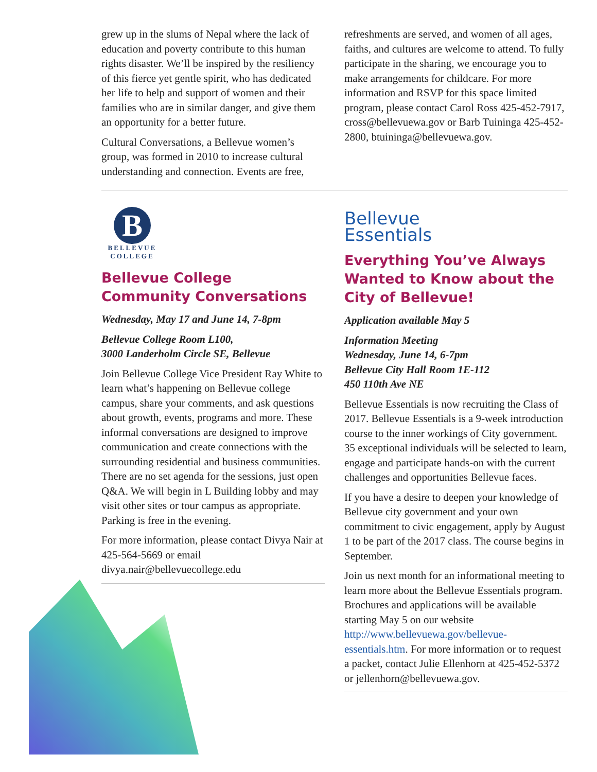grew up in the slums of Nepal where the lack of education and poverty contribute to this human rights disaster. We’ll be inspired by the resiliency of this fierce yet gentle spirit, who has dedicated her life to help and support of women and their families who are in similar danger, and give them an opportunity for a better future.
Cultural Conversations, a Bellevue women’s group, was formed in 2010 to increase cultural understanding and connection. Events are free,
refreshments are served, and women of all ages, faiths, and cultures are welcome to attend. To fully participate in the sharing, we encourage you to make arrangements for childcare. For more information and RSVP for this space limited program, please contact Carol Ross 425-452-7917, cross@bellevuewa.gov or Barb Tuininga 425-452-2800, btuininga@bellevuewa.gov.
B
BELLEVUE
COLLEGE
Bellevue College Community Conversations
Wednesday, May 17 and June 14, 7-8pm
Bellevue College Room L100,
3000 Landerholm Circle SE, Bellevue
Join Bellevue College Vice President Ray White to learn what’s happening on Bellevue college campus, share your comments, and ask questions about growth, events, programs and more. These informal conversations are designed to improve communication and create connections with the surrounding residential and business communities. There are no set agenda for the sessions, just open Q&A. We will begin in L Building lobby and may visit other sites or tour campus as appropriate. Parking is free in the evening.
For more information, please contact Divya Nair at 425-564-5669 or email divya.nair@bellevuecollege.edu
Bellevue
Essentials
Everything You’ve Always Wanted to Know about the City of Bellevue!
Application available May 5
Information Meeting
Wednesday, June 14, 6-7pm
Bellevue City Hall Room 1E-112
450 110th Ave NE
Bellevue Essentials is now recruiting the Class of 2017. Bellevue Essentials is a 9-week introduction course to the inner workings of City government. 35 exceptional individuals will be selected to learn, engage and participate hands-on with the current challenges and opportunities Bellevue faces.
If you have a desire to deepen your knowledge of Bellevue city government and your own commitment to civic engagement, apply by August 1 to be part of the 2017 class. The course begins in September.
Join us next month for an informational meeting to learn more about the Bellevue Essentials program. Brochures and applications will be available starting May 5 on our website http://www.bellevuewa.gov/bellevue-essentials.htm. For more information or to request a packet, contact Julie Ellenhorn at 425-452-5372 or jellenhorn@bellevuewa.gov.